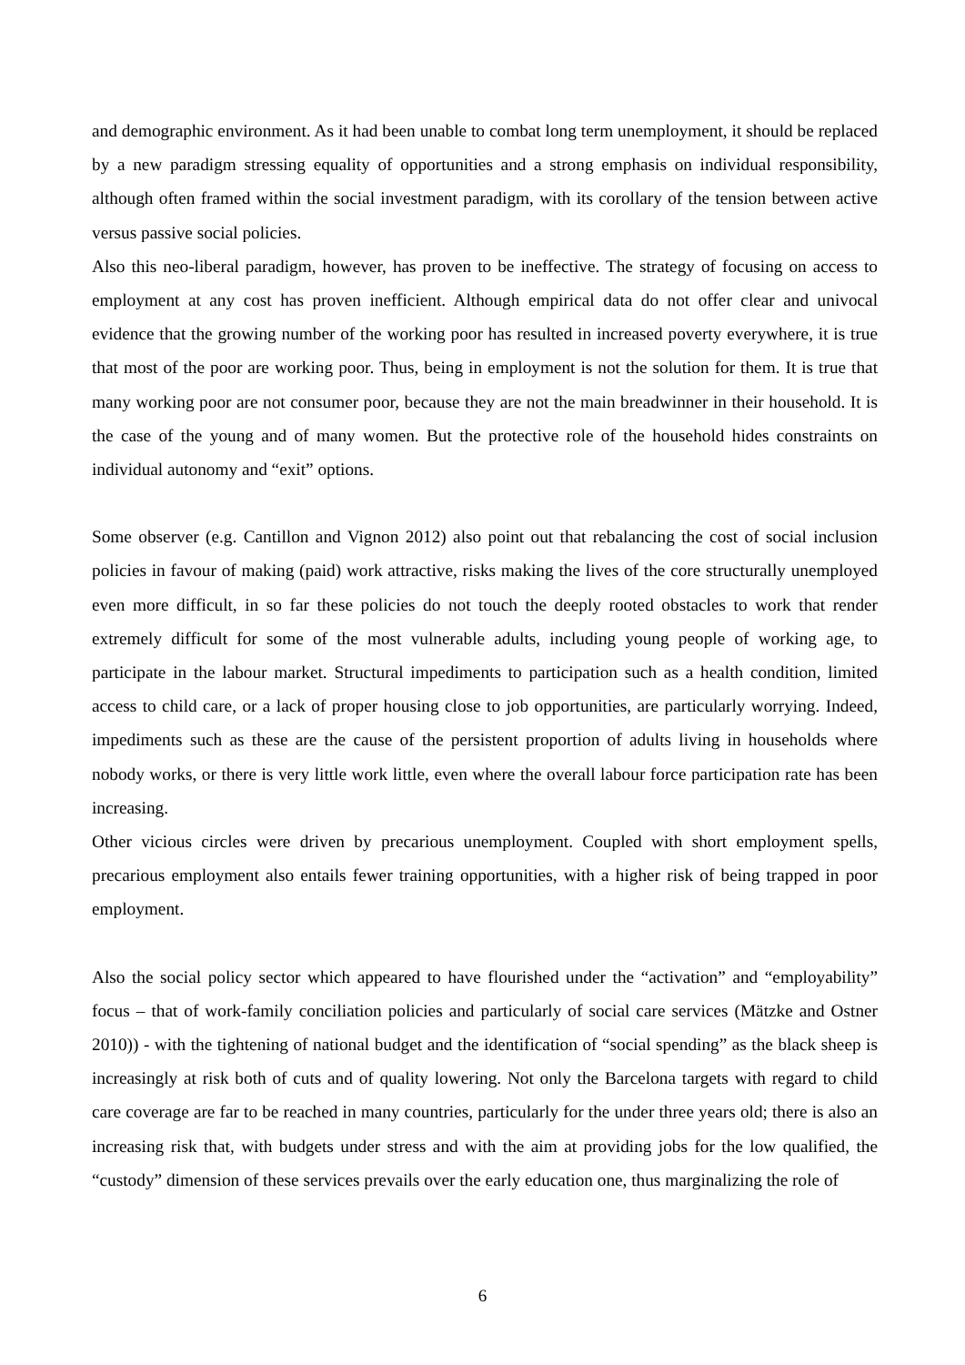and demographic environment. As it had been unable to combat long term unemployment, it should be replaced by a new paradigm stressing equality of opportunities and a strong emphasis on individual responsibility, although often framed within the social investment paradigm, with its corollary of the tension between active versus passive social policies.
Also this neo-liberal paradigm, however, has proven to be ineffective. The strategy of focusing on access to employment at any cost has proven inefficient. Although empirical data do not offer clear and univocal evidence that the growing number of the working poor has resulted in increased poverty everywhere, it is true that most of the poor are working poor. Thus, being in employment is not the solution for them. It is true that many working poor are not consumer poor, because they are not the main breadwinner in their household. It is the case of the young and of many women. But the protective role of the household hides constraints on individual autonomy and “exit” options.
Some observer (e.g. Cantillon and Vignon 2012) also point out that rebalancing the cost of social inclusion policies in favour of making (paid) work attractive, risks making the lives of the core structurally unemployed even more difficult, in so far these policies do not touch the deeply rooted obstacles to work that render extremely difficult for some of the most vulnerable adults, including young people of working age, to participate in the labour market. Structural impediments to participation such as a health condition, limited access to child care, or a lack of proper housing close to job opportunities, are particularly worrying. Indeed, impediments such as these are the cause of the persistent proportion of adults living in households where nobody works, or there is very little work little, even where the overall labour force participation rate has been increasing.
Other vicious circles were driven by precarious unemployment. Coupled with short employment spells, precarious employment also entails fewer training opportunities, with a higher risk of being trapped in poor employment.
Also the social policy sector which appeared to have flourished under the “activation” and “employability” focus – that of work-family conciliation policies and particularly of social care services (Mätzke and Ostner 2010)) - with the tightening of national budget and the identification of “social spending” as the black sheep is increasingly at risk both of cuts and of quality lowering. Not only the Barcelona targets with regard to child care coverage are far to be reached in many countries, particularly for the under three years old; there is also an increasing risk that, with budgets under stress and with the aim at providing jobs for the low qualified, the “custody” dimension of these services prevails over the early education one, thus marginalizing the role of
6